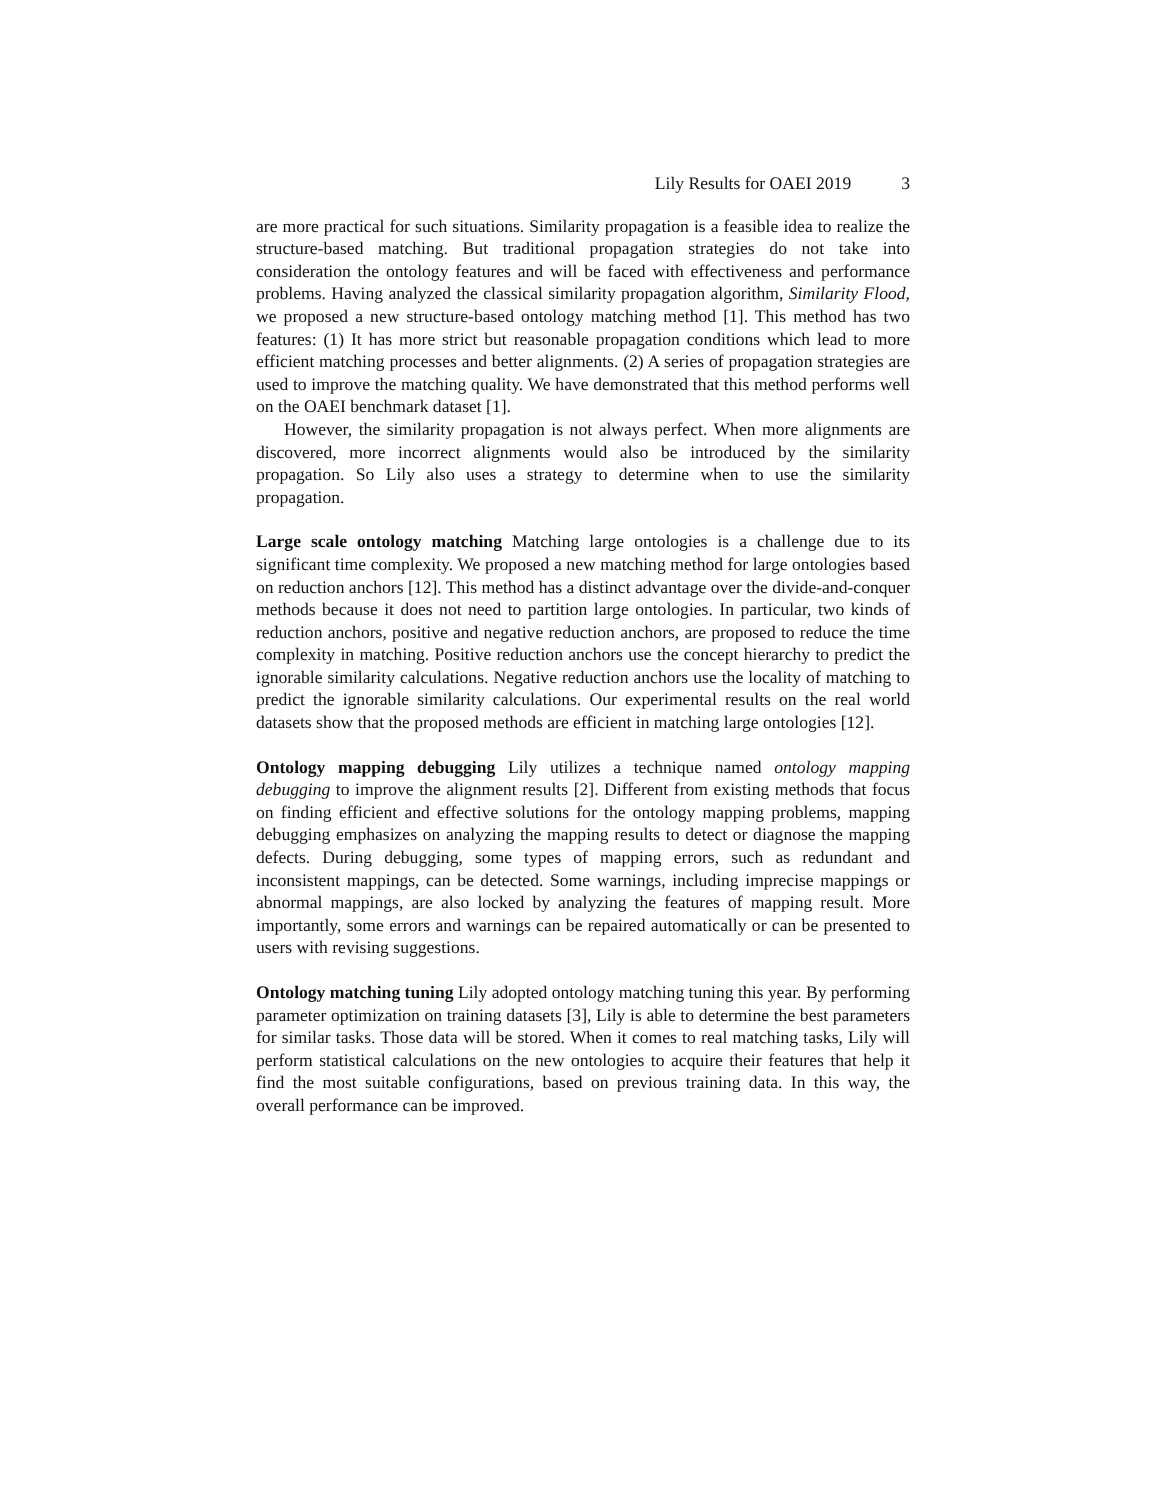Lily Results for OAEI 2019 3
are more practical for such situations. Similarity propagation is a feasible idea to realize the structure-based matching. But traditional propagation strategies do not take into consideration the ontology features and will be faced with effectiveness and performance problems. Having analyzed the classical similarity propagation algorithm, Similarity Flood, we proposed a new structure-based ontology matching method [1]. This method has two features: (1) It has more strict but reasonable propagation conditions which lead to more efficient matching processes and better alignments. (2) A series of propagation strategies are used to improve the matching quality. We have demonstrated that this method performs well on the OAEI benchmark dataset [1].
However, the similarity propagation is not always perfect. When more alignments are discovered, more incorrect alignments would also be introduced by the similarity propagation. So Lily also uses a strategy to determine when to use the similarity propagation.
Large scale ontology matching Matching large ontologies is a challenge due to its significant time complexity. We proposed a new matching method for large ontologies based on reduction anchors [12]. This method has a distinct advantage over the divide-and-conquer methods because it does not need to partition large ontologies. In particular, two kinds of reduction anchors, positive and negative reduction anchors, are proposed to reduce the time complexity in matching. Positive reduction anchors use the concept hierarchy to predict the ignorable similarity calculations. Negative reduction anchors use the locality of matching to predict the ignorable similarity calculations. Our experimental results on the real world datasets show that the proposed methods are efficient in matching large ontologies [12].
Ontology mapping debugging Lily utilizes a technique named ontology mapping debugging to improve the alignment results [2]. Different from existing methods that focus on finding efficient and effective solutions for the ontology mapping problems, mapping debugging emphasizes on analyzing the mapping results to detect or diagnose the mapping defects. During debugging, some types of mapping errors, such as redundant and inconsistent mappings, can be detected. Some warnings, including imprecise mappings or abnormal mappings, are also locked by analyzing the features of mapping result. More importantly, some errors and warnings can be repaired automatically or can be presented to users with revising suggestions.
Ontology matching tuning Lily adopted ontology matching tuning this year. By performing parameter optimization on training datasets [3], Lily is able to determine the best parameters for similar tasks. Those data will be stored. When it comes to real matching tasks, Lily will perform statistical calculations on the new ontologies to acquire their features that help it find the most suitable configurations, based on previous training data. In this way, the overall performance can be improved.